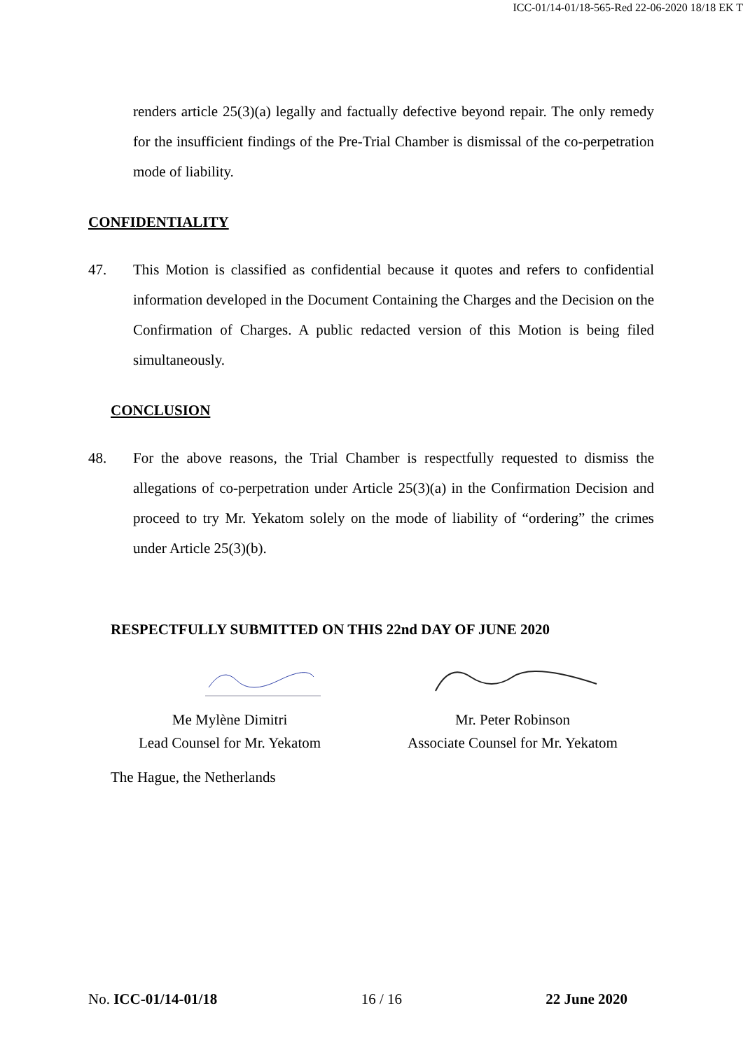ICC-01/14-01/18-565-Red 22-06-2020 18/18 EK T
renders article 25(3)(a) legally and factually defective beyond repair. The only remedy for the insufficient findings of the Pre-Trial Chamber is dismissal of the co-perpetration mode of liability.
CONFIDENTIALITY
47. This Motion is classified as confidential because it quotes and refers to confidential information developed in the Document Containing the Charges and the Decision on the Confirmation of Charges. A public redacted version of this Motion is being filed simultaneously.
CONCLUSION
48. For the above reasons, the Trial Chamber is respectfully requested to dismiss the allegations of co-perpetration under Article 25(3)(a) in the Confirmation Decision and proceed to try Mr. Yekatom solely on the mode of liability of “ordering” the crimes under Article 25(3)(b).
RESPECTFULLY SUBMITTED ON THIS 22nd DAY OF JUNE 2020
Me Mylène Dimitri
Lead Counsel for Mr. Yekatom
Mr. Peter Robinson
Associate Counsel for Mr. Yekatom
The Hague, the Netherlands
No. ICC-01/14-01/18 16 / 16 22 June 2020